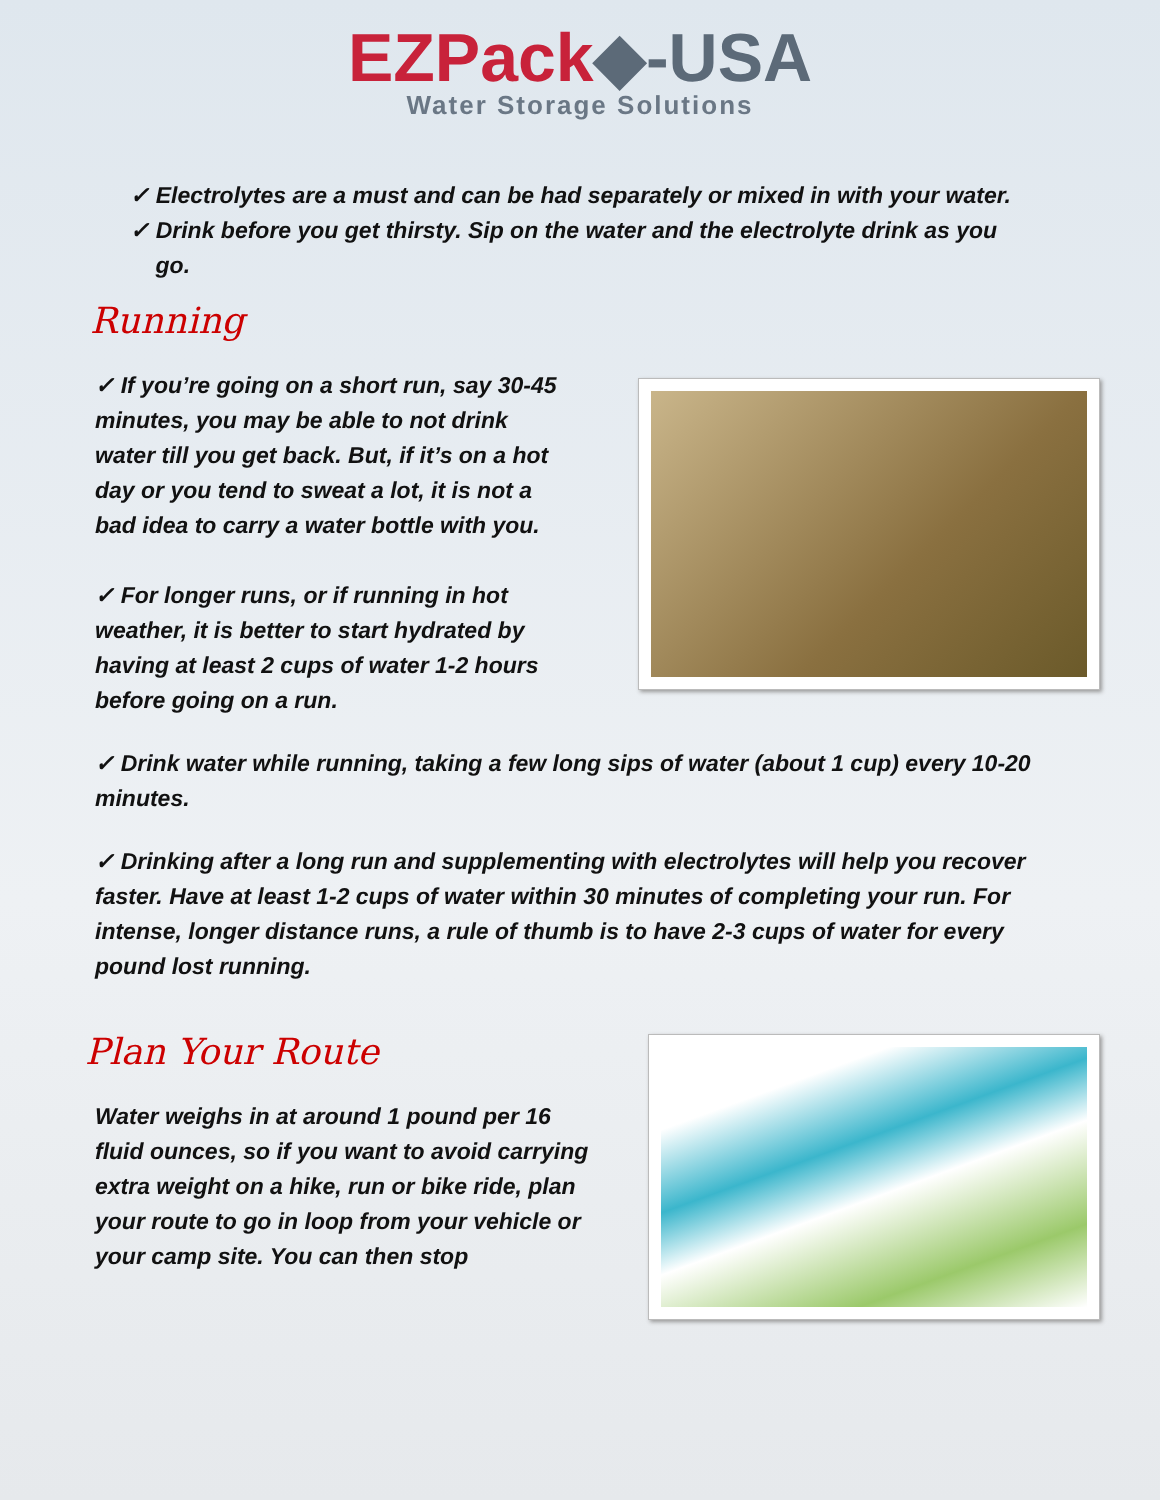EZPack◆-USA
Water Storage Solutions
✓ Electrolytes are a must and can be had separately or mixed in with your water.
✓ Drink before you get thirsty. Sip on the water and the electrolyte drink as you
go.
Running
✓ If you’re going on a short run, say 30-45 minutes, you may be able to not drink water till you get back. But, if it’s on a hot day or you tend to sweat a lot, it is not a bad idea to carry a water bottle with you.
✓ For longer runs, or if running in hot weather, it is better to start hydrated by having at least 2 cups of water 1-2 hours before going on a run.
✓ Drink water while running, taking a few long sips of water (about 1 cup) every 10-20 minutes.
✓ Drinking after a long run and supplementing with electrolytes will help you recover faster. Have at least 1-2 cups of water within 30 minutes of completing your run. For intense, longer distance runs, a rule of thumb is to have 2-3 cups of water for every pound lost running.
Plan Your Route
Water weighs in at around 1 pound per 16 fluid ounces, so if you want to avoid carrying extra weight on a hike, run or bike ride, plan your route to go in loop from your vehicle or your camp site. You can then stop